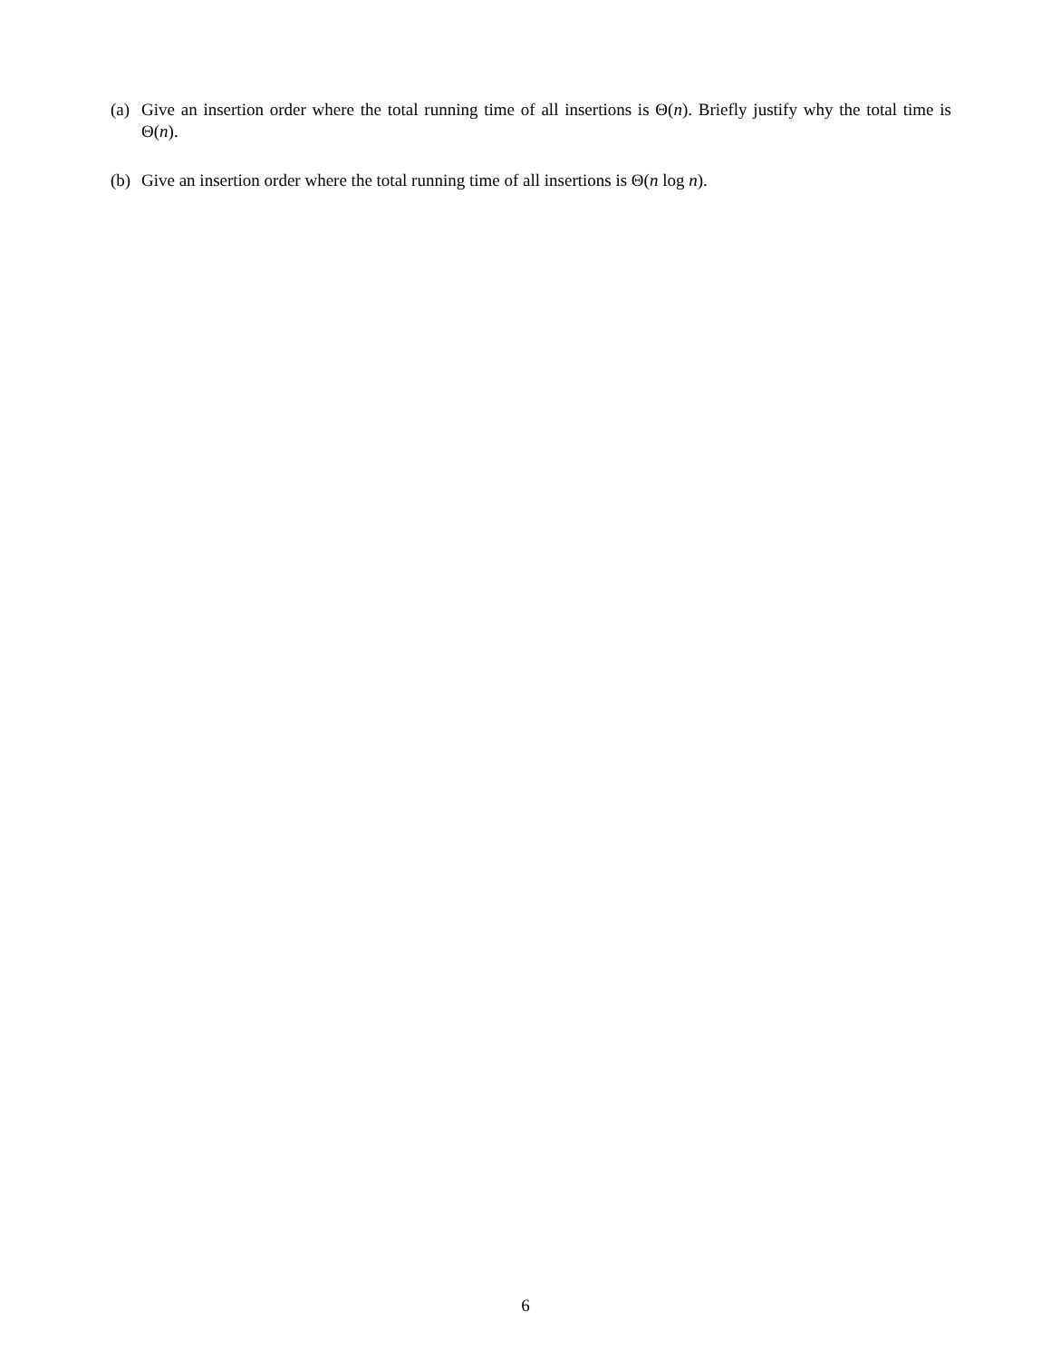(a) Give an insertion order where the total running time of all insertions is Θ(n). Briefly justify why the total time is Θ(n).
(b) Give an insertion order where the total running time of all insertions is Θ(n log n).
6